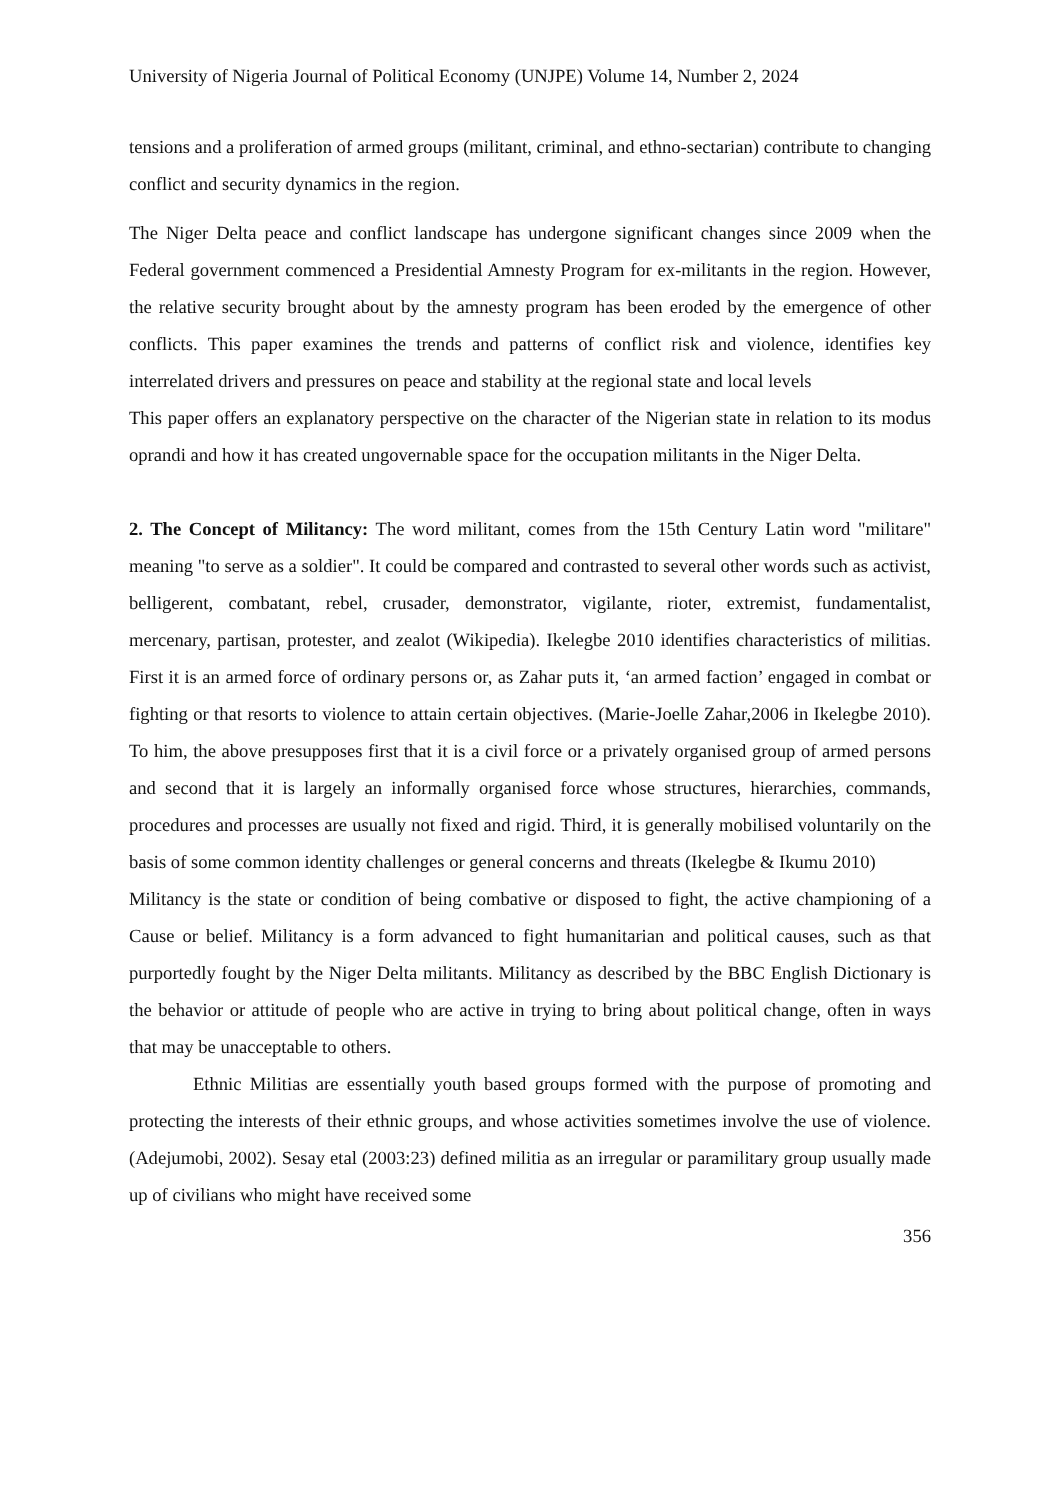University of Nigeria Journal of Political Economy (UNJPE) Volume 14, Number 2, 2024
tensions and a proliferation of armed groups (militant, criminal, and ethno-sectarian) contribute to changing conflict and security dynamics in the region.
The Niger Delta peace and conflict landscape has undergone significant changes since 2009 when the Federal government commenced a Presidential Amnesty Program for ex-militants in the region. However, the relative security brought about by the amnesty program has been eroded by the emergence of other conflicts. This paper examines the trends and patterns of conflict risk and violence, identifies key interrelated drivers and pressures on peace and stability at the regional state and local levels
This paper offers an explanatory perspective on the character of the Nigerian state in relation to its modus oprandi and how it has created ungovernable space for the occupation militants in the Niger Delta.
2. The Concept of Militancy: The word militant, comes from the 15th Century Latin word "militare" meaning "to serve as a soldier". It could be compared and contrasted to several other words such as activist, belligerent, combatant, rebel, crusader, demonstrator, vigilante, rioter, extremist, fundamentalist, mercenary, partisan, protester, and zealot (Wikipedia). Ikelegbe 2010 identifies characteristics of militias. First it is an armed force of ordinary persons or, as Zahar puts it, ‘an armed faction’ engaged in combat or fighting or that resorts to violence to attain certain objectives. (Marie-Joelle Zahar,2006 in Ikelegbe 2010). To him, the above presupposes first that it is a civil force or a privately organised group of armed persons and second that it is largely an informally organised force whose structures, hierarchies, commands, procedures and processes are usually not fixed and rigid. Third, it is generally mobilised voluntarily on the basis of some common identity challenges or general concerns and threats (Ikelegbe & Ikumu 2010)
Militancy is the state or condition of being combative or disposed to fight, the active championing of a Cause or belief. Militancy is a form advanced to fight humanitarian and political causes, such as that purportedly fought by the Niger Delta militants. Militancy as described by the BBC English Dictionary is the behavior or attitude of people who are active in trying to bring about political change, often in ways that may be unacceptable to others.
Ethnic Militias are essentially youth based groups formed with the purpose of promoting and protecting the interests of their ethnic groups, and whose activities sometimes involve the use of violence.(Adejumobi, 2002). Sesay etal (2003:23) defined militia as an irregular or paramilitary group usually made up of civilians who might have received some
356